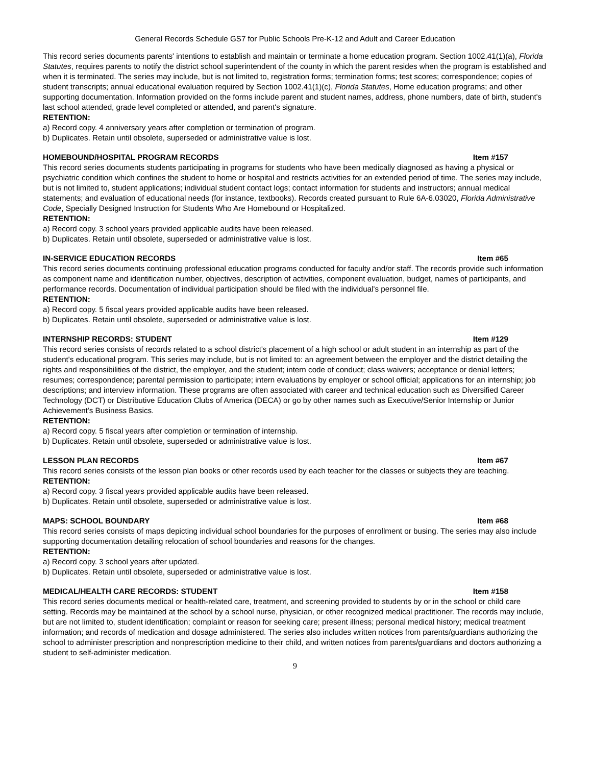General Records Schedule GS7 for Public Schools Pre-K-12 and Adult and Career Education
This record series documents parents' intentions to establish and maintain or terminate a home education program. Section 1002.41(1)(a), Florida Statutes, requires parents to notify the district school superintendent of the county in which the parent resides when the program is established and when it is terminated. The series may include, but is not limited to, registration forms; termination forms; test scores; correspondence; copies of student transcripts; annual educational evaluation required by Section 1002.41(1)(c), Florida Statutes, Home education programs; and other supporting documentation. Information provided on the forms include parent and student names, address, phone numbers, date of birth, student's last school attended, grade level completed or attended, and parent's signature.
RETENTION:
a) Record copy. 4 anniversary years after completion or termination of program.
b) Duplicates. Retain until obsolete, superseded or administrative value is lost.
HOMEBOUND/HOSPITAL PROGRAM RECORDS Item #157
This record series documents students participating in programs for students who have been medically diagnosed as having a physical or psychiatric condition which confines the student to home or hospital and restricts activities for an extended period of time. The series may include, but is not limited to, student applications; individual student contact logs; contact information for students and instructors; annual medical statements; and evaluation of educational needs (for instance, textbooks). Records created pursuant to Rule 6A-6.03020, Florida Administrative Code, Specially Designed Instruction for Students Who Are Homebound or Hospitalized.
RETENTION:
a) Record copy. 3 school years provided applicable audits have been released.
b) Duplicates. Retain until obsolete, superseded or administrative value is lost.
IN-SERVICE EDUCATION RECORDS Item #65
This record series documents continuing professional education programs conducted for faculty and/or staff. The records provide such information as component name and identification number, objectives, description of activities, component evaluation, budget, names of participants, and performance records. Documentation of individual participation should be filed with the individual's personnel file.
RETENTION:
a) Record copy. 5 fiscal years provided applicable audits have been released.
b) Duplicates. Retain until obsolete, superseded or administrative value is lost.
INTERNSHIP RECORDS: STUDENT Item #129
This record series consists of records related to a school district's placement of a high school or adult student in an internship as part of the student's educational program. This series may include, but is not limited to: an agreement between the employer and the district detailing the rights and responsibilities of the district, the employer, and the student; intern code of conduct; class waivers; acceptance or denial letters; resumes; correspondence; parental permission to participate; intern evaluations by employer or school official; applications for an internship; job descriptions; and interview information. These programs are often associated with career and technical education such as Diversified Career Technology (DCT) or Distributive Education Clubs of America (DECA) or go by other names such as Executive/Senior Internship or Junior Achievement's Business Basics.
RETENTION:
a) Record copy. 5 fiscal years after completion or termination of internship.
b) Duplicates. Retain until obsolete, superseded or administrative value is lost.
LESSON PLAN RECORDS Item #67
This record series consists of the lesson plan books or other records used by each teacher for the classes or subjects they are teaching.
RETENTION:
a) Record copy. 3 fiscal years provided applicable audits have been released.
b) Duplicates. Retain until obsolete, superseded or administrative value is lost.
MAPS: SCHOOL BOUNDARY Item #68
This record series consists of maps depicting individual school boundaries for the purposes of enrollment or busing. The series may also include supporting documentation detailing relocation of school boundaries and reasons for the changes.
RETENTION:
a) Record copy. 3 school years after updated.
b) Duplicates. Retain until obsolete, superseded or administrative value is lost.
MEDICAL/HEALTH CARE RECORDS: STUDENT Item #158
This record series documents medical or health-related care, treatment, and screening provided to students by or in the school or child care setting. Records may be maintained at the school by a school nurse, physician, or other recognized medical practitioner. The records may include, but are not limited to, student identification; complaint or reason for seeking care; present illness; personal medical history; medical treatment information; and records of medication and dosage administered. The series also includes written notices from parents/guardians authorizing the school to administer prescription and nonprescription medicine to their child, and written notices from parents/guardians and doctors authorizing a student to self-administer medication.
9